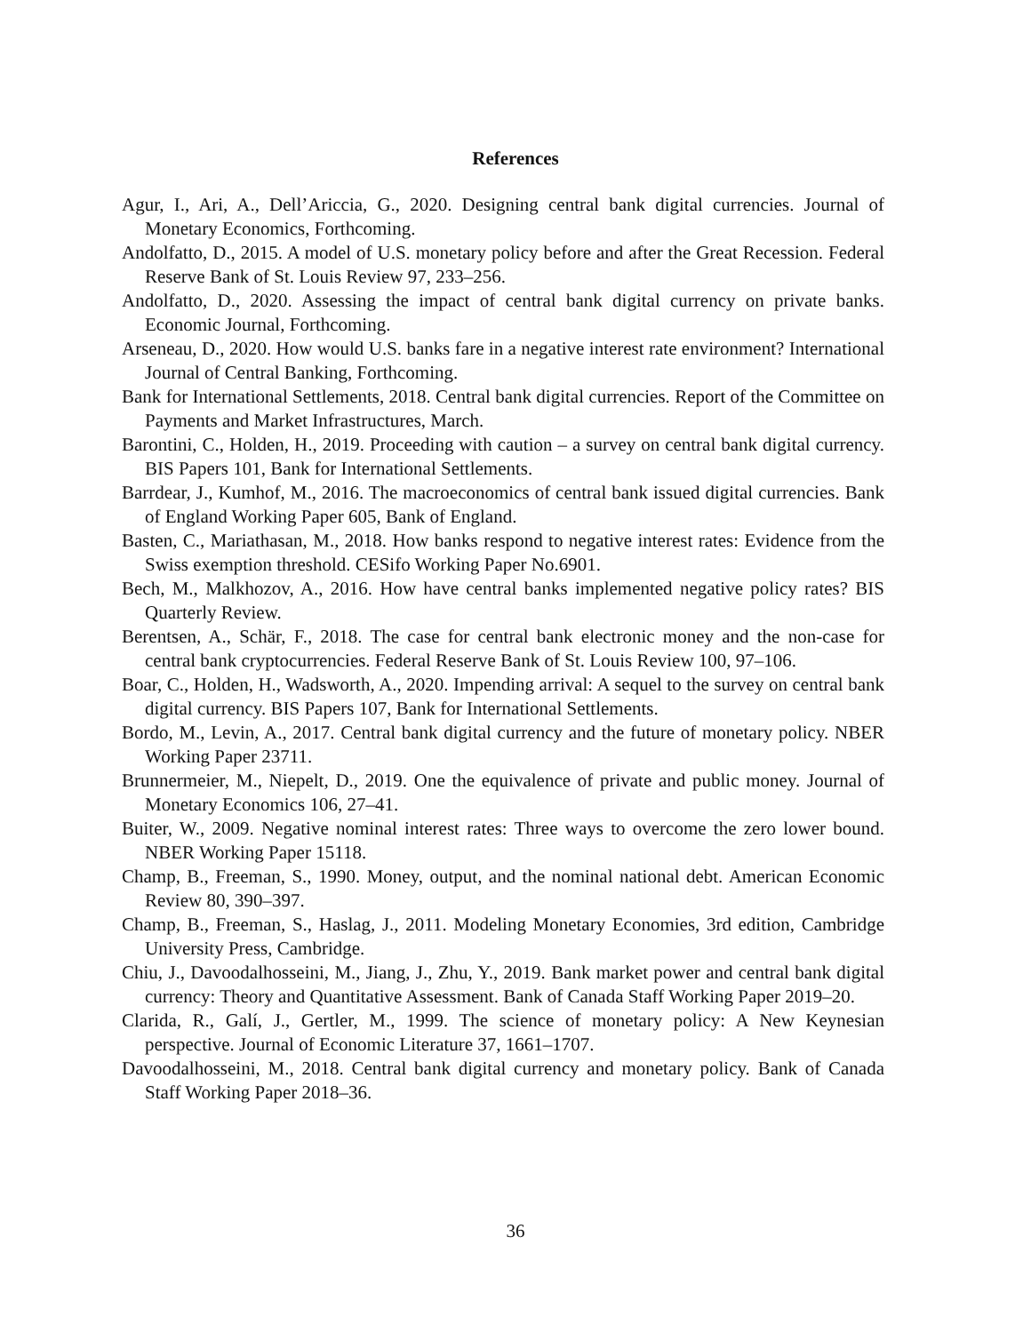References
Agur, I., Ari, A., Dell’Ariccia, G., 2020. Designing central bank digital currencies. Journal of Monetary Economics, Forthcoming.
Andolfatto, D., 2015. A model of U.S. monetary policy before and after the Great Recession. Federal Reserve Bank of St. Louis Review 97, 233–256.
Andolfatto, D., 2020. Assessing the impact of central bank digital currency on private banks. Economic Journal, Forthcoming.
Arseneau, D., 2020. How would U.S. banks fare in a negative interest rate environment? International Journal of Central Banking, Forthcoming.
Bank for International Settlements, 2018. Central bank digital currencies. Report of the Committee on Payments and Market Infrastructures, March.
Barontini, C., Holden, H., 2019. Proceeding with caution – a survey on central bank digital currency. BIS Papers 101, Bank for International Settlements.
Barrdear, J., Kumhof, M., 2016. The macroeconomics of central bank issued digital currencies. Bank of England Working Paper 605, Bank of England.
Basten, C., Mariathasan, M., 2018. How banks respond to negative interest rates: Evidence from the Swiss exemption threshold. CESifo Working Paper No.6901.
Bech, M., Malkhozov, A., 2016. How have central banks implemented negative policy rates? BIS Quarterly Review.
Berentsen, A., Schär, F., 2018. The case for central bank electronic money and the non-case for central bank cryptocurrencies. Federal Reserve Bank of St. Louis Review 100, 97–106.
Boar, C., Holden, H., Wadsworth, A., 2020. Impending arrival: A sequel to the survey on central bank digital currency. BIS Papers 107, Bank for International Settlements.
Bordo, M., Levin, A., 2017. Central bank digital currency and the future of monetary policy. NBER Working Paper 23711.
Brunnermeier, M., Niepelt, D., 2019. One the equivalence of private and public money. Journal of Monetary Economics 106, 27–41.
Buiter, W., 2009. Negative nominal interest rates: Three ways to overcome the zero lower bound. NBER Working Paper 15118.
Champ, B., Freeman, S., 1990. Money, output, and the nominal national debt. American Economic Review 80, 390–397.
Champ, B., Freeman, S., Haslag, J., 2011. Modeling Monetary Economies, 3rd edition, Cambridge University Press, Cambridge.
Chiu, J., Davoodalhosseini, M., Jiang, J., Zhu, Y., 2019. Bank market power and central bank digital currency: Theory and Quantitative Assessment. Bank of Canada Staff Working Paper 2019–20.
Clarida, R., Galí, J., Gertler, M., 1999. The science of monetary policy: A New Keynesian perspective. Journal of Economic Literature 37, 1661–1707.
Davoodalhosseini, M., 2018. Central bank digital currency and monetary policy. Bank of Canada Staff Working Paper 2018–36.
36